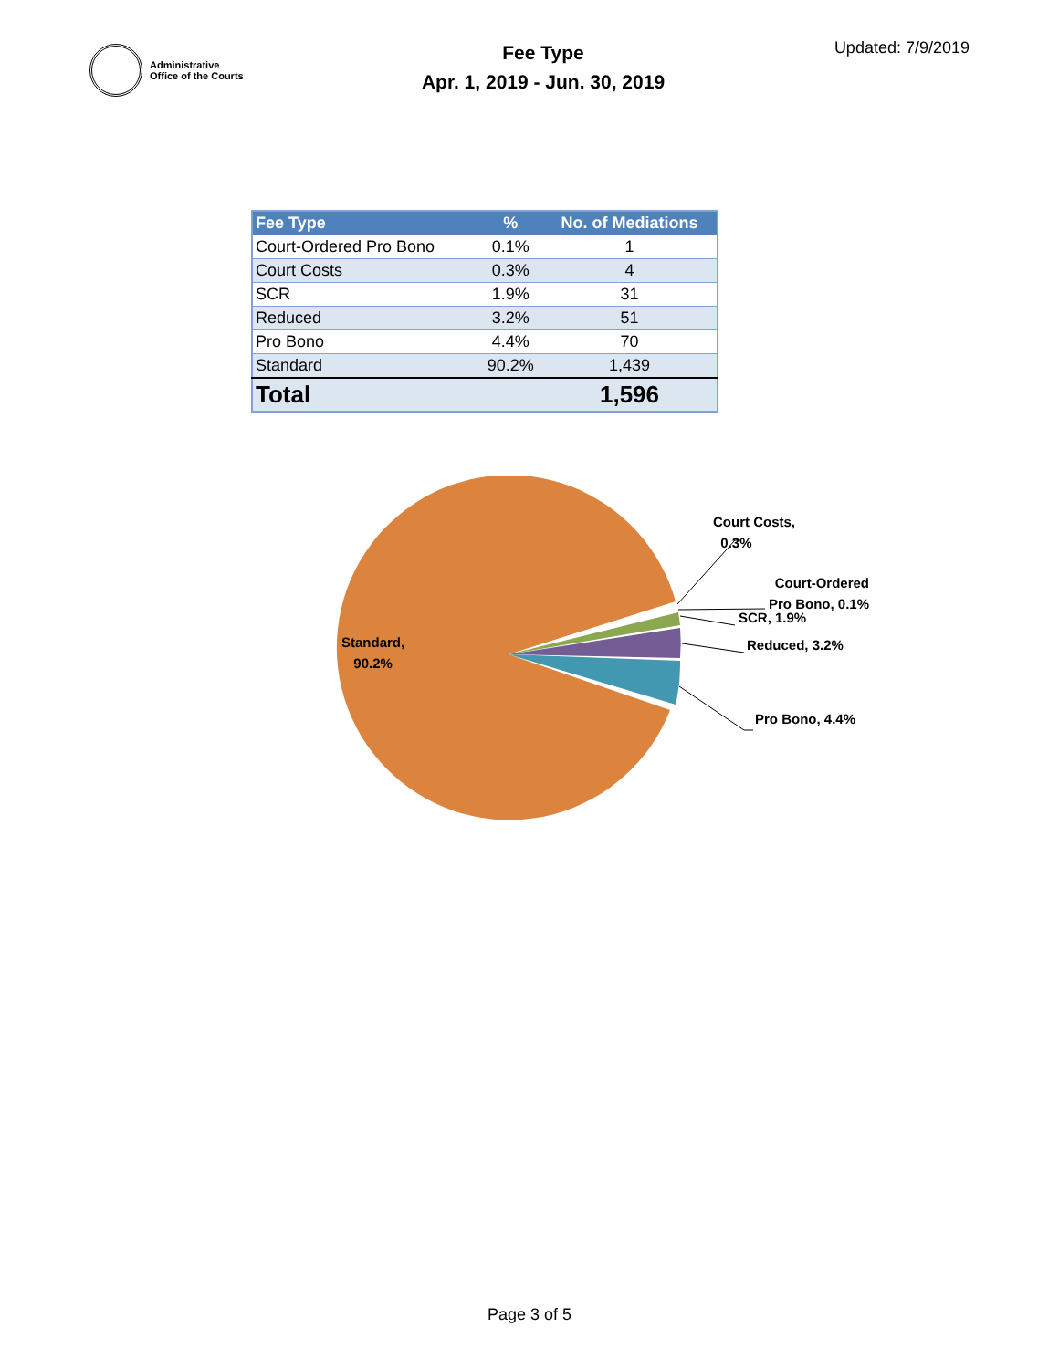Administrative
Office of the Courts
Fee Type
Apr. 1, 2019 - Jun. 30, 2019
Updated: 7/9/2019
| Fee Type | % | No. of Mediations |
| --- | --- | --- |
| Court-Ordered Pro Bono | 0.1% | 1 |
| Court Costs | 0.3% | 4 |
| SCR | 1.9% | 31 |
| Reduced | 3.2% | 51 |
| Pro Bono | 4.4% | 70 |
| Standard | 90.2% | 1,439 |
| Total | | 1,596 |
Standard,
90.2%
Court Costs,
0.3%
Court-Ordered
Pro Bono, 0.1%
SCR, 1.9%
Reduced, 3.2%
Pro Bono, 4.4%
Page 3 of 5